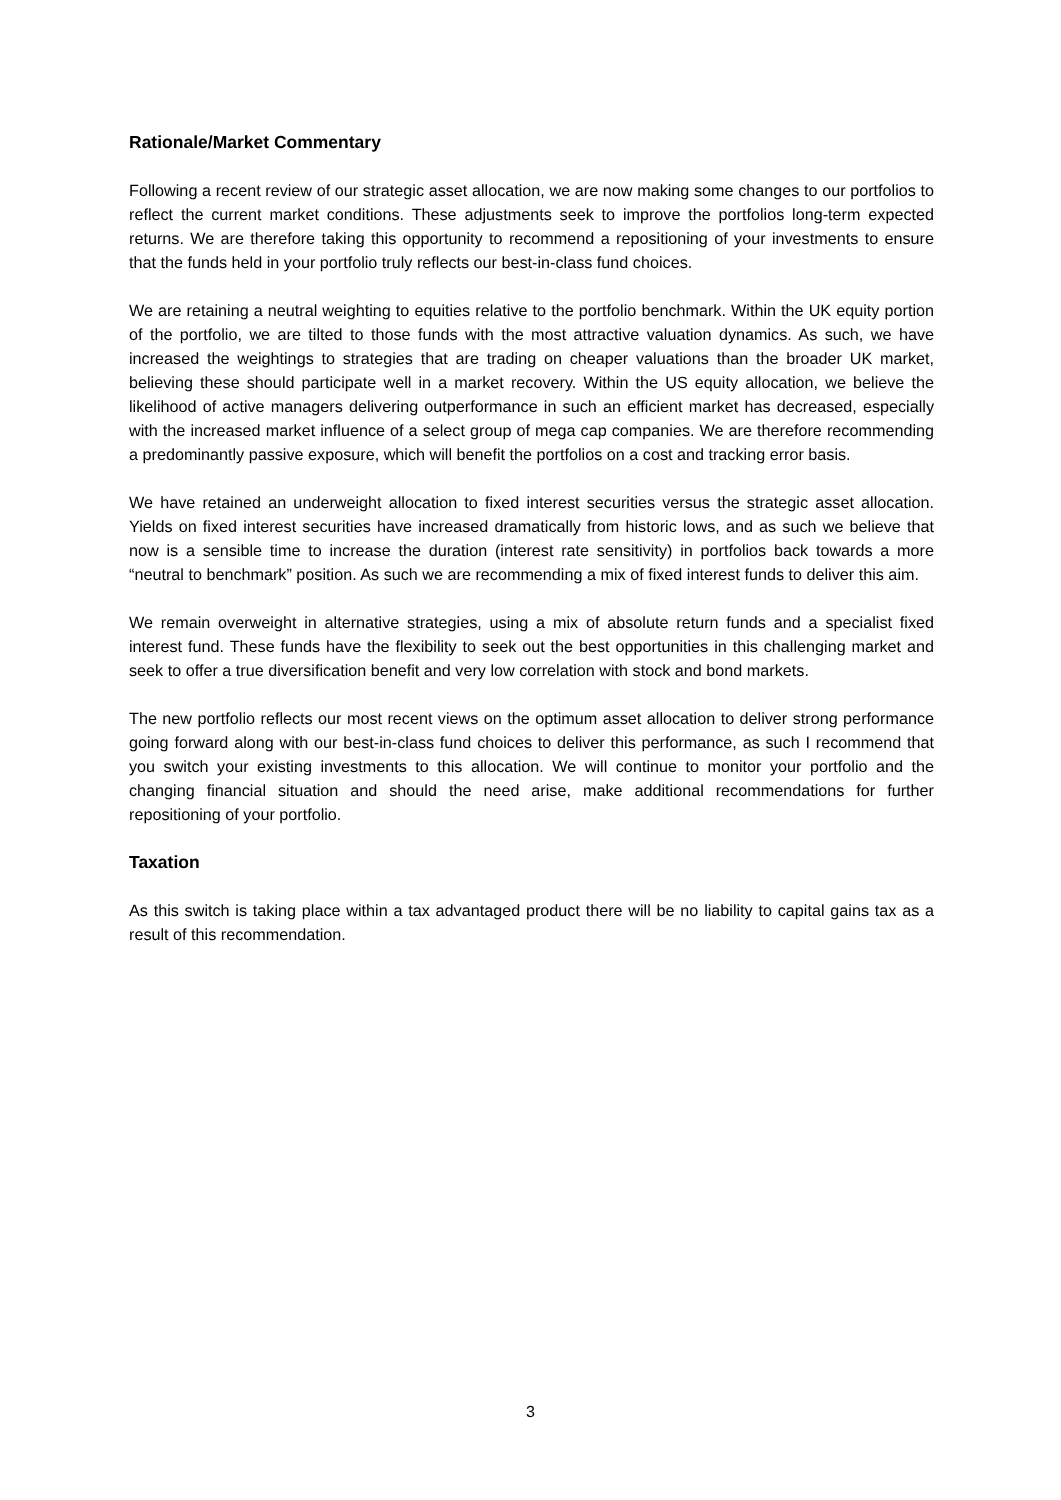Rationale/Market Commentary
Following a recent review of our strategic asset allocation, we are now making some changes to our portfolios to reflect the current market conditions. These adjustments seek to improve the portfolios long-term expected returns. We are therefore taking this opportunity to recommend a repositioning of your investments to ensure that the funds held in your portfolio truly reflects our best-in-class fund choices.
We are retaining a neutral weighting to equities relative to the portfolio benchmark. Within the UK equity portion of the portfolio, we are tilted to those funds with the most attractive valuation dynamics. As such, we have increased the weightings to strategies that are trading on cheaper valuations than the broader UK market, believing these should participate well in a market recovery. Within the US equity allocation, we believe the likelihood of active managers delivering outperformance in such an efficient market has decreased, especially with the increased market influence of a select group of mega cap companies. We are therefore recommending a predominantly passive exposure, which will benefit the portfolios on a cost and tracking error basis.
We have retained an underweight allocation to fixed interest securities versus the strategic asset allocation. Yields on fixed interest securities have increased dramatically from historic lows, and as such we believe that now is a sensible time to increase the duration (interest rate sensitivity) in portfolios back towards a more “neutral to benchmark” position. As such we are recommending a mix of fixed interest funds to deliver this aim.
We remain overweight in alternative strategies, using a mix of absolute return funds and a specialist fixed interest fund. These funds have the flexibility to seek out the best opportunities in this challenging market and seek to offer a true diversification benefit and very low correlation with stock and bond markets.
The new portfolio reflects our most recent views on the optimum asset allocation to deliver strong performance going forward along with our best-in-class fund choices to deliver this performance, as such I recommend that you switch your existing investments to this allocation. We will continue to monitor your portfolio and the changing financial situation and should the need arise, make additional recommendations for further repositioning of your portfolio.
Taxation
As this switch is taking place within a tax advantaged product there will be no liability to capital gains tax as a result of this recommendation.
3